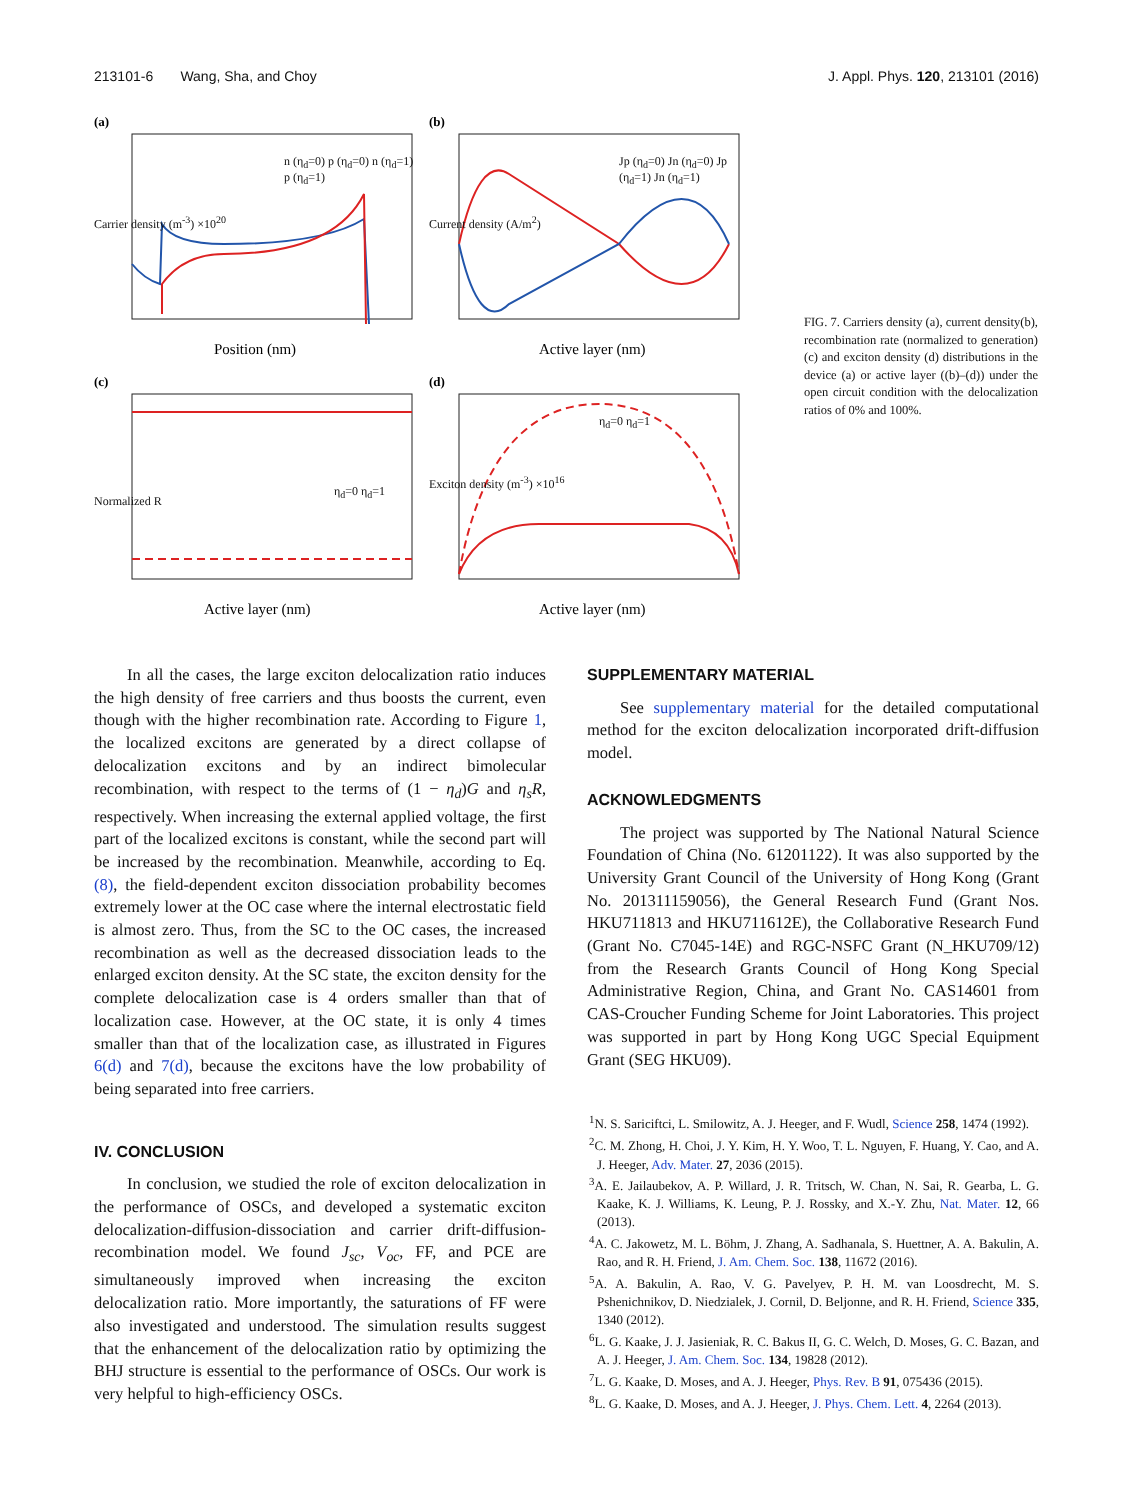213101-6 Wang, Sha, and Choy J. Appl. Phys. 120, 213101 (2016)
(a)
Position (nm)
n (η<sub>d</sub>=0) p (η<sub>d</sub>=0) n (η<sub>d</sub>=1) p (η<sub>d</sub>=1)
Carrier density (m<sup>-3</sup>) ×10<sup>20</sup>
(b)
Active layer (nm)
Jp (η<sub>d</sub>=0) Jn (η<sub>d</sub>=0) Jp (η<sub>d</sub>=1) Jn (η<sub>d</sub>=1)
Current density (A/m<sup>2</sup>)
(c)
Active layer (nm)
η<sub>d</sub>=0 η<sub>d</sub>=1
Normalized R
(d)
Active layer (nm)
η<sub>d</sub>=0 η<sub>d</sub>=1
Exciton density (m<sup>-3</sup>) ×10<sup>16</sup>
FIG. 7. Carriers density (a), current density(b), recombination rate (normalized to generation) (c) and exciton density (d) distributions in the device (a) or active layer ((b)–(d)) under the open circuit condition with the delocalization ratios of 0% and 100%.
In all the cases, the large exciton delocalization ratio induces the high density of free carriers and thus boosts the current, even though with the higher recombination rate. According to Figure 1, the localized excitons are generated by a direct collapse of delocalization excitons and by an indirect bimolecular recombination, with respect to the terms of (1 − η<sub>d</sub>)G and η<sub>s</sub>R, respectively. When increasing the external applied voltage, the first part of the localized excitons is constant, while the second part will be increased by the recombination. Meanwhile, according to Eq. (8), the field-dependent exciton dissociation probability becomes extremely lower at the OC case where the internal electrostatic field is almost zero. Thus, from the SC to the OC cases, the increased recombination as well as the decreased dissociation leads to the enlarged exciton density. At the SC state, the exciton density for the complete delocalization case is 4 orders smaller than that of localization case. However, at the OC state, it is only 4 times smaller than that of the localization case, as illustrated in Figures 6(d) and 7(d), because the excitons have the low probability of being separated into free carriers.
IV. CONCLUSION
In conclusion, we studied the role of exciton delocalization in the performance of OSCs, and developed a systematic exciton delocalization-diffusion-dissociation and carrier drift-diffusion-recombination model. We found J<sub>sc</sub>, V<sub>oc</sub>, FF, and PCE are simultaneously improved when increasing the exciton delocalization ratio. More importantly, the saturations of FF were also investigated and understood. The simulation results suggest that the enhancement of the delocalization ratio by optimizing the BHJ structure is essential to the performance of OSCs. Our work is very helpful to high-efficiency OSCs.
SUPPLEMENTARY MATERIAL
See supplementary material for the detailed computational method for the exciton delocalization incorporated drift-diffusion model.
ACKNOWLEDGMENTS
The project was supported by The National Natural Science Foundation of China (No. 61201122). It was also supported by the University Grant Council of the University of Hong Kong (Grant No. 201311159056), the General Research Fund (Grant Nos. HKU711813 and HKU711612E), the Collaborative Research Fund (Grant No. C7045-14E) and RGC-NSFC Grant (N_HKU709/12) from the Research Grants Council of Hong Kong Special Administrative Region, China, and Grant No. CAS14601 from CAS-Croucher Funding Scheme for Joint Laboratories. This project was supported in part by Hong Kong UGC Special Equipment Grant (SEG HKU09).
<sup>1</sup> N. S. Sariciftci, L. Smilowitz, A. J. Heeger, and F. Wudl, Science 258, 1474 (1992).
<sup>2</sup> C. M. Zhong, H. Choi, J. Y. Kim, H. Y. Woo, T. L. Nguyen, F. Huang, Y. Cao, and A. J. Heeger, Adv. Mater. 27, 2036 (2015).
<sup>3</sup> A. E. Jailaubekov, A. P. Willard, J. R. Tritsch, W. Chan, N. Sai, R. Gearba, L. G. Kaake, K. J. Williams, K. Leung, P. J. Rossky, and X.-Y. Zhu, Nat. Mater. 12, 66 (2013).
<sup>4</sup> A. C. Jakowetz, M. L. Böhm, J. Zhang, A. Sadhanala, S. Huettner, A. A. Bakulin, A. Rao, and R. H. Friend, J. Am. Chem. Soc. 138, 11672 (2016).
<sup>5</sup> A. A. Bakulin, A. Rao, V. G. Pavelyev, P. H. M. van Loosdrecht, M. S. Pshenichnikov, D. Niedzialek, J. Cornil, D. Beljonne, and R. H. Friend, Science 335, 1340 (2012).
<sup>6</sup> L. G. Kaake, J. J. Jasieniak, R. C. Bakus II, G. C. Welch, D. Moses, G. C. Bazan, and A. J. Heeger, J. Am. Chem. Soc. 134, 19828 (2012).
<sup>7</sup> L. G. Kaake, D. Moses, and A. J. Heeger, Phys. Rev. B 91, 075436 (2015).
<sup>8</sup> L. G. Kaake, D. Moses, and A. J. Heeger, J. Phys. Chem. Lett. 4, 2264 (2013).